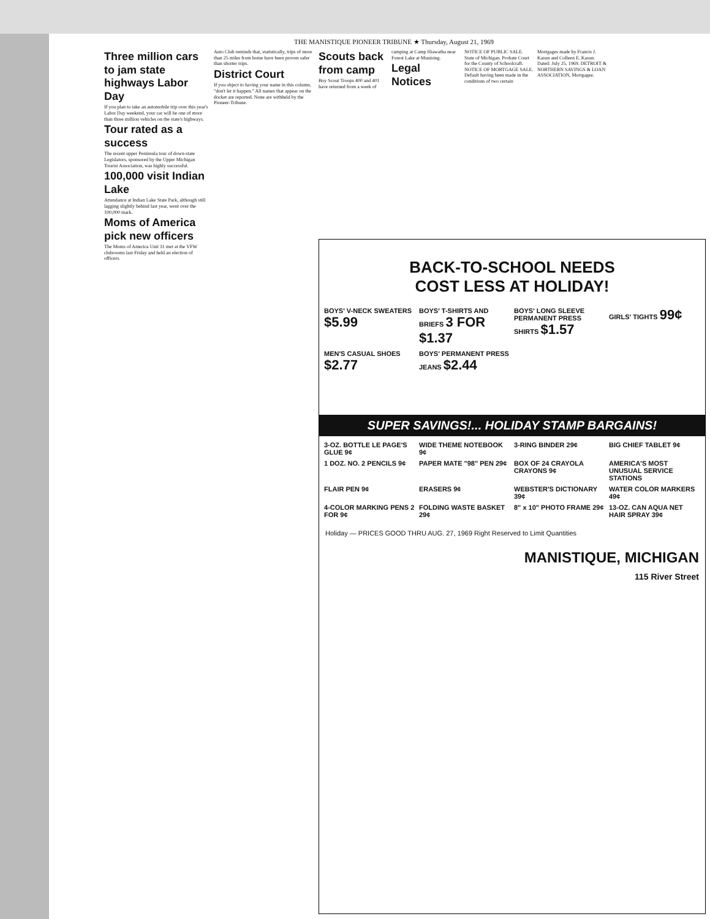THE MANISTIQUE PIONEER TRIBUNE ★ Thursday, August 21, 1969
Three million cars to jam state highways Labor Day
If you plan to take an automobile trip over this year's Labor Day weekend, your car will be one of more than three million vehicles on the state's highways.
Tour rated as a success
The recent upper Peninsula tour of down-state Legislators, sponsored by the Upper Michigan Tourist Association, was highly successful.
100,000 visit Indian Lake
Attendance at Indian Lake State Park, although still lagging slightly behind last year, went over the 100,000 mark.
Moms of America pick new officers
The Moms of America Unit 31 met at the VFW clubrooms last Friday and held an election of officers.
Auto Club reminds that, statistically, trips of more than 25 miles from home have been proven safer than shorter trips.
District Court
If you object to having your name in this column, "don't let it happen." All names that appear on the docket are reported. None are withheld by the Pioneer-Tribune.
Scouts back from camp
Boy Scout Troops 400 and 401 have returned from a week of camping at Camp Hiawatha near Forest Lake at Munising.
Legal Notices
NOTICE OF PUBLIC SALE. State of Michigan. Probate Court for the County of Schoolcraft. NOTICE OF MORTGAGE SALE. Default having been made in the conditions of two certain Mortgages made by Francis J. Kasun and Colleen E. Kasun. Dated: July 25, 1969. DETROIT & NORTHERN SAVINGS & LOAN ASSOCIATION, Mortgagee.
BACK-TO-SCHOOL NEEDS
COST LESS AT HOLIDAY!
BOYS' V-NECK SWEATERS $5.99
BOYS' T-SHIRTS AND BRIEFS 3 FOR $1.37
BOYS' LONG SLEEVE PERMANENT PRESS SHIRTS $1.57
GIRLS' TIGHTS 99¢
MEN'S CASUAL SHOES $2.77
BOYS' PERMANENT PRESS JEANS $2.44
SUPER SAVINGS!... HOLIDAY STAMP BARGAINS!
3-OZ. BOTTLE LE PAGE'S GLUE 9¢
WIDE THEME NOTEBOOK 9¢
3-RING BINDER 29¢
BIG CHIEF TABLET 9¢
1 DOZ. NO. 2 PENCILS 9¢
PAPER MATE "98" PEN 29¢
BOX OF 24 CRAYOLA CRAYONS 9¢
AMERICA'S MOST UNUSUAL SERVICE STATIONS
FLAIR PEN 9¢
ERASERS 9¢
WEBSTER'S DICTIONARY 39¢
WATER COLOR MARKERS 49¢
4-COLOR MARKING PENS 2 FOR 9¢
FOLDING WASTE BASKET 29¢
8" x 10" PHOTO FRAME 29¢
13-OZ. CAN AQUA NET HAIR SPRAY 39¢
Holiday — PRICES GOOD THRU AUG. 27, 1969 Right Reserved to Limit Quantities
MANISTIQUE, MICHIGAN
115 River Street